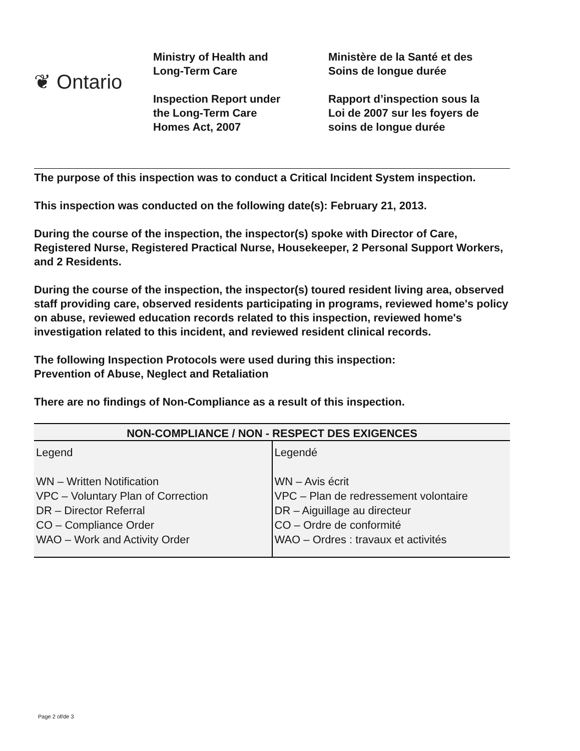❦ Ontario
Ministry of Health and
Long-Term Care
Inspection Report under
the Long-Term Care
Homes Act, 2007
Ministère de la Santé et des
Soins de longue durée
Rapport d’inspection sous la
Loi de 2007 sur les foyers de
soins de longue durée
The purpose of this inspection was to conduct a Critical Incident System inspection.
This inspection was conducted on the following date(s): February 21, 2013.
During the course of the inspection, the inspector(s) spoke with Director of Care, Registered Nurse, Registered Practical Nurse, Housekeeper, 2 Personal Support Workers, and 2 Residents.
During the course of the inspection, the inspector(s) toured resident living area, observed staff providing care, observed residents participating in programs, reviewed home's policy on abuse, reviewed education records related to this inspection, reviewed home's investigation related to this incident, and reviewed resident clinical records.
The following Inspection Protocols were used during this inspection:
Prevention of Abuse, Neglect and Retaliation
There are no findings of Non-Compliance as a result of this inspection.
| NON-COMPLIANCE / NON - RESPECT DES EXIGENCES | |
| --- | --- |
| Legend WN – Written Notification VPC – Voluntary Plan of Correction DR – Director Referral CO – Compliance Order WAO – Work and Activity Order | Legendé WN – Avis écrit VPC – Plan de redressement volontaire DR – Aiguillage au directeur CO – Ordre de conformité WAO – Ordres : travaux et activités |
Page 2 of/de 3